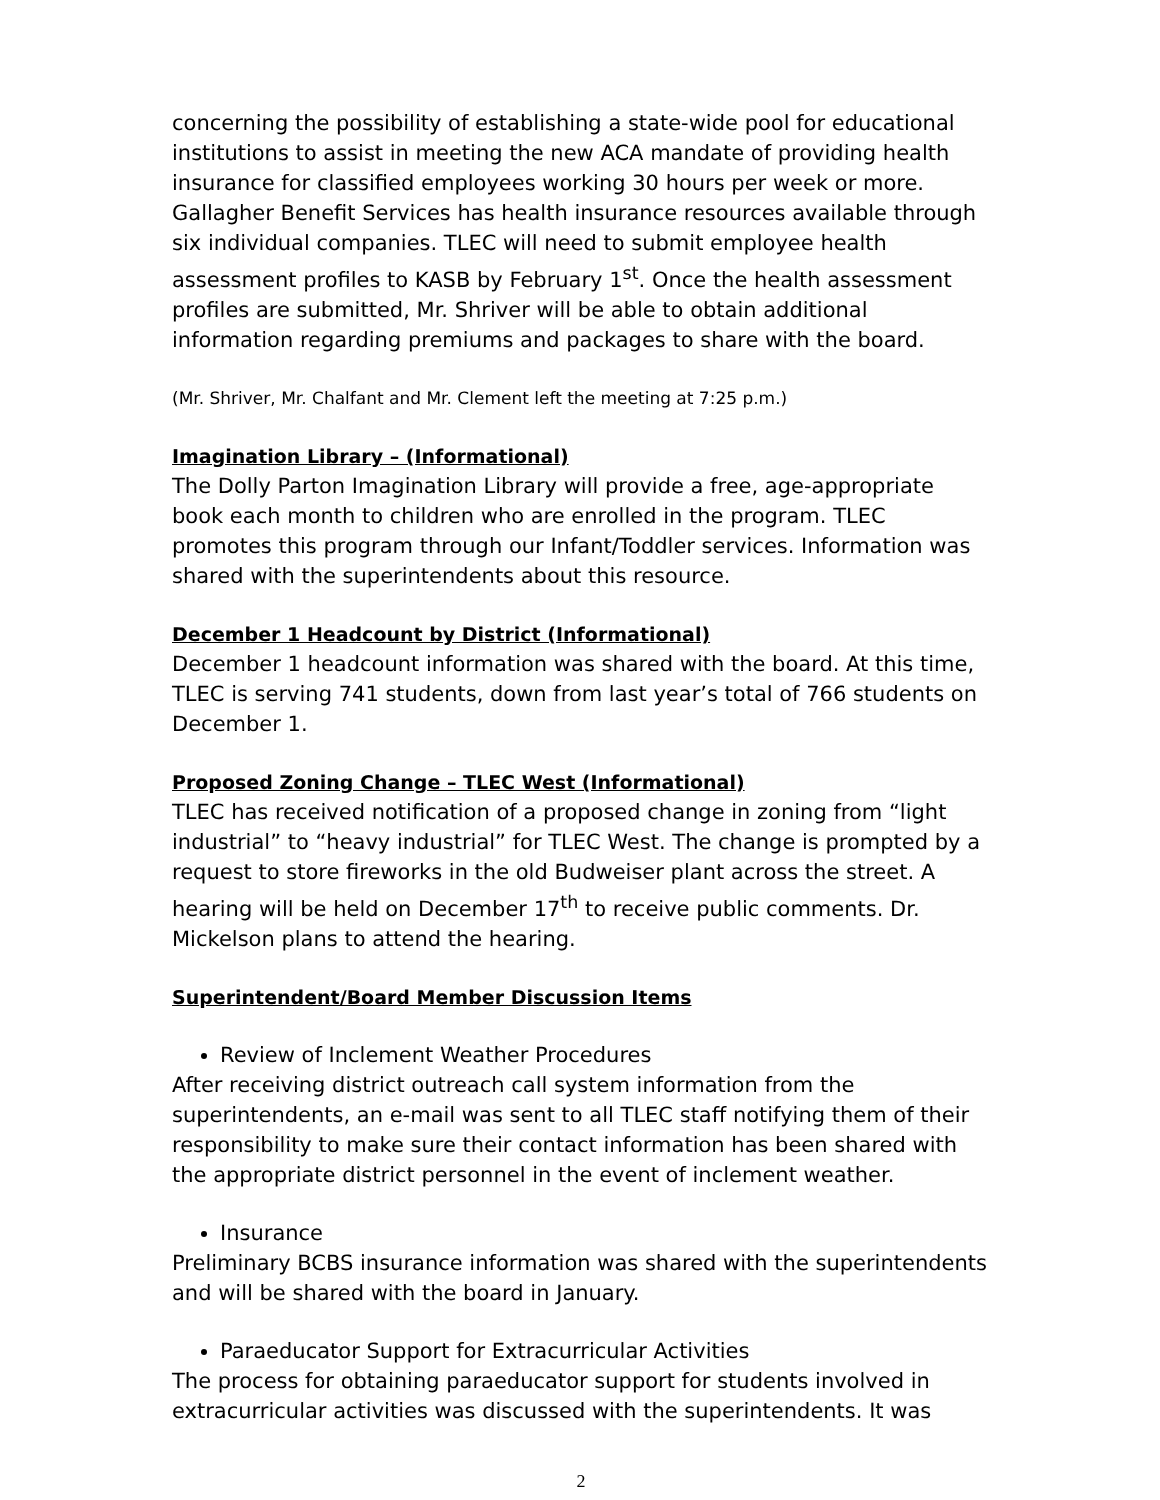concerning the possibility of establishing a state-wide pool for educational institutions to assist in meeting the new ACA mandate of providing health insurance for classified employees working 30 hours per week or more. Gallagher Benefit Services has health insurance resources available through six individual companies. TLEC will need to submit employee health assessment profiles to KASB by February 1<sup>st</sup>. Once the health assessment profiles are submitted, Mr. Shriver will be able to obtain additional information regarding premiums and packages to share with the board.
(Mr. Shriver, Mr. Chalfant and Mr. Clement left the meeting at 7:25 p.m.)
Imagination Library – (Informational)
The Dolly Parton Imagination Library will provide a free, age-appropriate book each month to children who are enrolled in the program. TLEC promotes this program through our Infant/Toddler services. Information was shared with the superintendents about this resource.
December 1 Headcount by District (Informational)
December 1 headcount information was shared with the board. At this time, TLEC is serving 741 students, down from last year’s total of 766 students on December 1.
Proposed Zoning Change – TLEC West (Informational)
TLEC has received notification of a proposed change in zoning from “light industrial” to “heavy industrial” for TLEC West. The change is prompted by a request to store fireworks in the old Budweiser plant across the street. A hearing will be held on December 17<sup>th</sup> to receive public comments. Dr. Mickelson plans to attend the hearing.
Superintendent/Board Member Discussion Items
Review of Inclement Weather Procedures
After receiving district outreach call system information from the superintendents, an e-mail was sent to all TLEC staff notifying them of their responsibility to make sure their contact information has been shared with the appropriate district personnel in the event of inclement weather.
Insurance
Preliminary BCBS insurance information was shared with the superintendents and will be shared with the board in January.
Paraeducator Support for Extracurricular Activities
The process for obtaining paraeducator support for students involved in extracurricular activities was discussed with the superintendents. It was
2